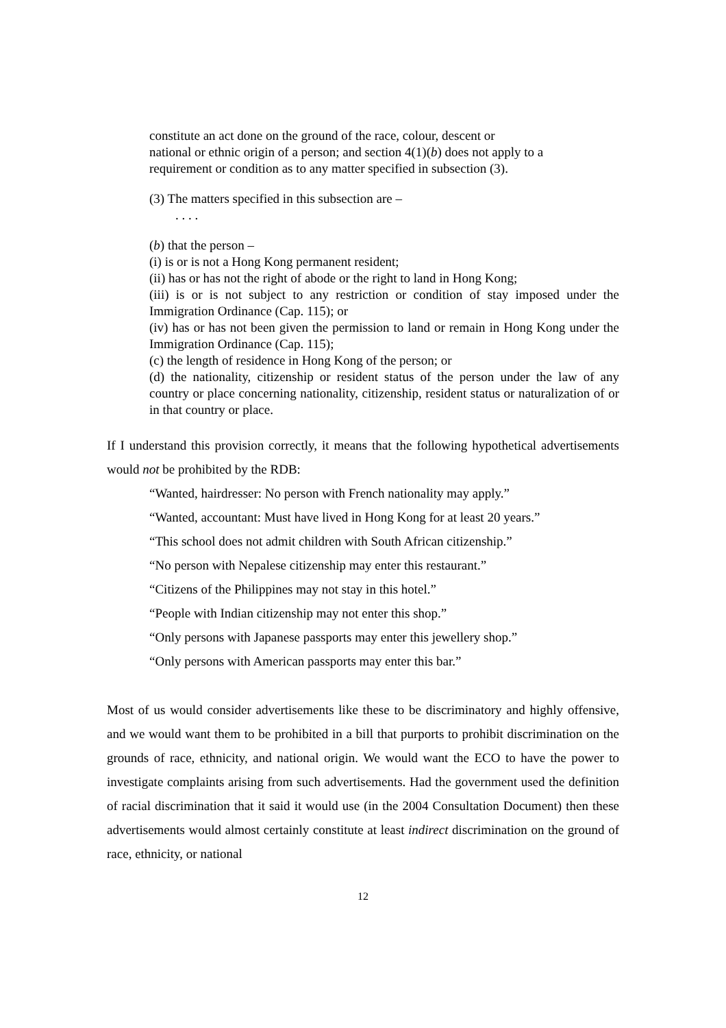constitute an act done on the ground of the race, colour, descent or
national or ethnic origin of a person; and section 4(1)(b) does not apply to a
requirement or condition as to any matter specified in subsection (3).
(3) The matters specified in this subsection are –
. . . .
(b) that the person –
(i) is or is not a Hong Kong permanent resident;
(ii) has or has not the right of abode or the right to land in Hong Kong;
(iii) is or is not subject to any restriction or condition of stay imposed under the Immigration Ordinance (Cap. 115); or
(iv) has or has not been given the permission to land or remain in Hong Kong under the Immigration Ordinance (Cap. 115);
(c) the length of residence in Hong Kong of the person; or
(d) the nationality, citizenship or resident status of the person under the law of any country or place concerning nationality, citizenship, resident status or naturalization of or in that country or place.
If I understand this provision correctly, it means that the following hypothetical advertisements would not be prohibited by the RDB:
“Wanted, hairdresser: No person with French nationality may apply.”
“Wanted, accountant: Must have lived in Hong Kong for at least 20 years.”
“This school does not admit children with South African citizenship.”
“No person with Nepalese citizenship may enter this restaurant.”
“Citizens of the Philippines may not stay in this hotel.”
“People with Indian citizenship may not enter this shop.”
“Only persons with Japanese passports may enter this jewellery shop.”
“Only persons with American passports may enter this bar.”
Most of us would consider advertisements like these to be discriminatory and highly offensive, and we would want them to be prohibited in a bill that purports to prohibit discrimination on the grounds of race, ethnicity, and national origin. We would want the ECO to have the power to investigate complaints arising from such advertisements. Had the government used the definition of racial discrimination that it said it would use (in the 2004 Consultation Document) then these advertisements would almost certainly constitute at least indirect discrimination on the ground of race, ethnicity, or national
12